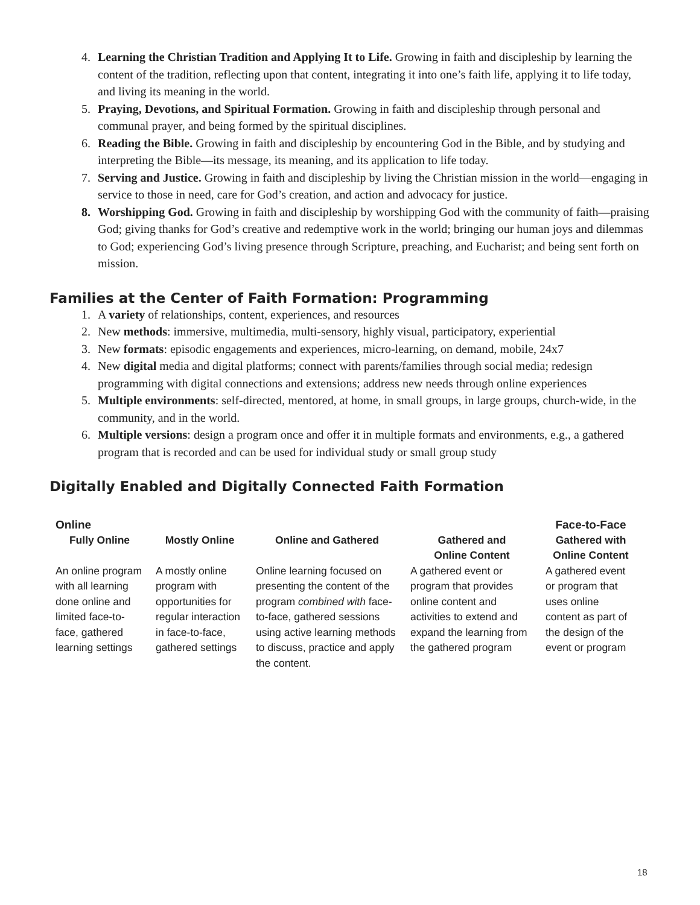4. Learning the Christian Tradition and Applying It to Life. Growing in faith and discipleship by learning the content of the tradition, reflecting upon that content, integrating it into one’s faith life, applying it to life today, and living its meaning in the world.
5. Praying, Devotions, and Spiritual Formation. Growing in faith and discipleship through personal and communal prayer, and being formed by the spiritual disciplines.
6. Reading the Bible. Growing in faith and discipleship by encountering God in the Bible, and by studying and interpreting the Bible—its message, its meaning, and its application to life today.
7. Serving and Justice. Growing in faith and discipleship by living the Christian mission in the world—engaging in service to those in need, care for God’s creation, and action and advocacy for justice.
8. Worshipping God. Growing in faith and discipleship by worshipping God with the community of faith—praising God; giving thanks for God’s creative and redemptive work in the world; bringing our human joys and dilemmas to God; experiencing God’s living presence through Scripture, preaching, and Eucharist; and being sent forth on mission.
Families at the Center of Faith Formation: Programming
1. A variety of relationships, content, experiences, and resources
2. New methods: immersive, multimedia, multi-sensory, highly visual, participatory, experiential
3. New formats: episodic engagements and experiences, micro-learning, on demand, mobile, 24x7
4. New digital media and digital platforms; connect with parents/families through social media; redesign programming with digital connections and extensions; address new needs through online experiences
5. Multiple environments: self-directed, mentored, at home, in small groups, in large groups, church-wide, in the community, and in the world.
6. Multiple versions: design a program once and offer it in multiple formats and environments, e.g., a gathered program that is recorded and can be used for individual study or small group study
Digitally Enabled and Digitally Connected Faith Formation
| Online | | | | Face-to-Face |
| --- | --- | --- | --- | --- |
| Fully Online | Mostly Online | Online and Gathered | Gathered and Online Content | Gathered with Online Content |
| An online program with all learning done online and limited face-to-face, gathered learning settings | A mostly online program with opportunities for regular interaction in face-to-face, gathered settings | Online learning focused on presenting the content of the program combined with face-to-face, gathered sessions using active learning methods to discuss, practice and apply the content. | A gathered event or program that provides online content and activities to extend and expand the learning from the gathered program | A gathered event or program that uses online content as part of the design of the event or program |
18